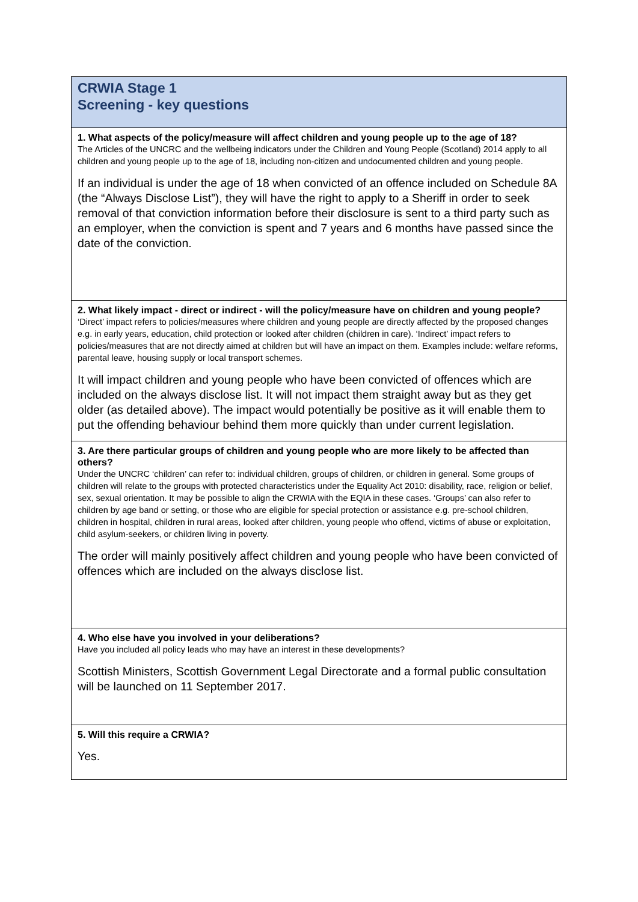| CRWIA Stage 1 Screening - key questions |
| 1. What aspects of the policy/measure will affect children and young people up to the age of 18? The Articles of the UNCRC and the wellbeing indicators under the Children and Young People (Scotland) 2014 apply to all children and young people up to the age of 18, including non-citizen and undocumented children and young people. If an individual is under the age of 18 when convicted of an offence included on Schedule 8A (the “Always Disclose List”), they will have the right to apply to a Sheriff in order to seek removal of that conviction information before their disclosure is sent to a third party such as an employer, when the conviction is spent and 7 years and 6 months have passed since the date of the conviction. |
| 2. What likely impact - direct or indirect - will the policy/measure have on children and young people? ‘Direct’ impact refers to policies/measures where children and young people are directly affected by the proposed changes e.g. in early years, education, child protection or looked after children (children in care). ‘Indirect’ impact refers to policies/measures that are not directly aimed at children but will have an impact on them. Examples include: welfare reforms, parental leave, housing supply or local transport schemes. It will impact children and young people who have been convicted of offences which are included on the always disclose list. It will not impact them straight away but as they get older (as detailed above). The impact would potentially be positive as it will enable them to put the offending behaviour behind them more quickly than under current legislation. |
| 3. Are there particular groups of children and young people who are more likely to be affected than others? Under the UNCRC ‘children’ can refer to: individual children, groups of children, or children in general. Some groups of children will relate to the groups with protected characteristics under the Equality Act 2010: disability, race, religion or belief, sex, sexual orientation. It may be possible to align the CRWIA with the EQIA in these cases. ‘Groups’ can also refer to children by age band or setting, or those who are eligible for special protection or assistance e.g. pre-school children, children in hospital, children in rural areas, looked after children, young people who offend, victims of abuse or exploitation, child asylum-seekers, or children living in poverty. The order will mainly positively affect children and young people who have been convicted of offences which are included on the always disclose list. |
| 4. Who else have you involved in your deliberations? Have you included all policy leads who may have an interest in these developments? Scottish Ministers, Scottish Government Legal Directorate and a formal public consultation will be launched on 11 September 2017. |
| 5. Will this require a CRWIA? Yes. |